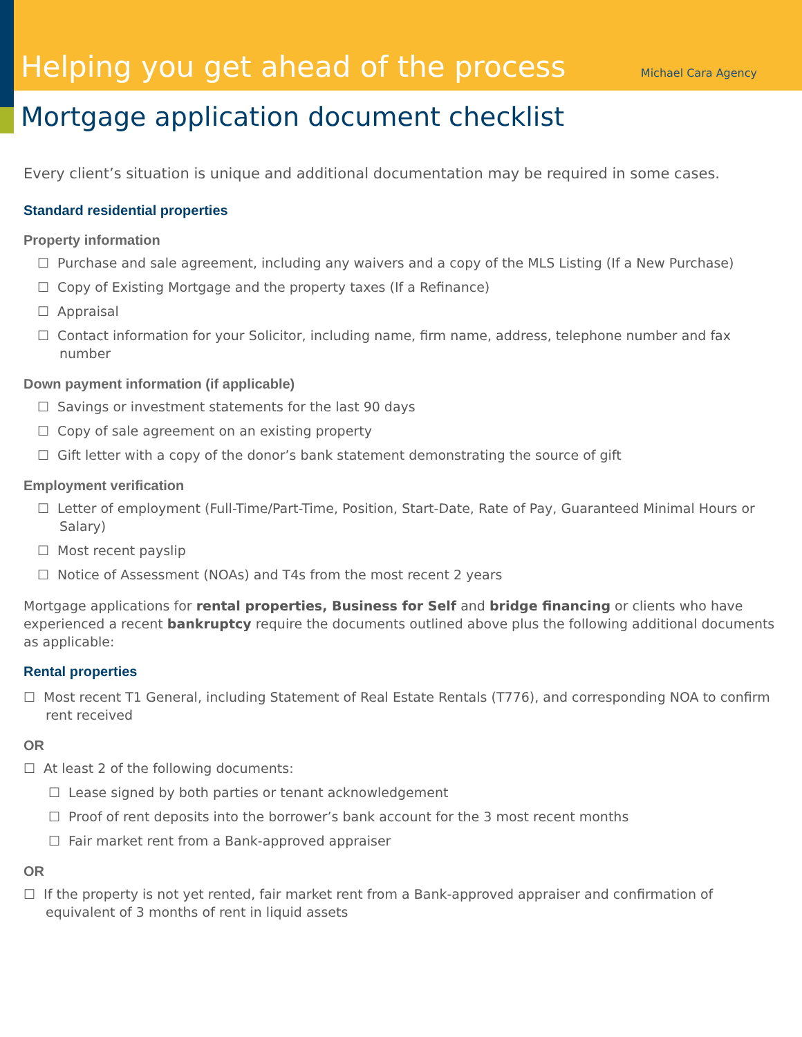Helping you get ahead of the process
Michael Cara Agency
Mortgage application document checklist
Every client’s situation is unique and additional documentation may be required in some cases.
Standard residential properties
Property information
☐ Purchase and sale agreement, including any waivers and a copy of the MLS Listing (If a New Purchase)
☐ Copy of Existing Mortgage and the property taxes (If a Refinance)
☐ Appraisal
☐ Contact information for your Solicitor, including name, firm name, address, telephone number and fax number
Down payment information (if applicable)
☐ Savings or investment statements for the last 90 days
☐ Copy of sale agreement on an existing property
☐ Gift letter with a copy of the donor’s bank statement demonstrating the source of gift
Employment verification
☐ Letter of employment (Full-Time/Part-Time, Position, Start-Date, Rate of Pay, Guaranteed Minimal Hours or Salary)
☐ Most recent payslip
☐ Notice of Assessment (NOAs) and T4s from the most recent 2 years
Mortgage applications for rental properties, Business for Self and bridge financing or clients who have experienced a recent bankruptcy require the documents outlined above plus the following additional documents as applicable:
Rental properties
☐ Most recent T1 General, including Statement of Real Estate Rentals (T776), and corresponding NOA to confirm rent received
OR
☐ At least 2 of the following documents:
☐ Lease signed by both parties or tenant acknowledgement
☐ Proof of rent deposits into the borrower’s bank account for the 3 most recent months
☐ Fair market rent from a Bank-approved appraiser
OR
☐ If the property is not yet rented, fair market rent from a Bank-approved appraiser and confirmation of equivalent of 3 months of rent in liquid assets